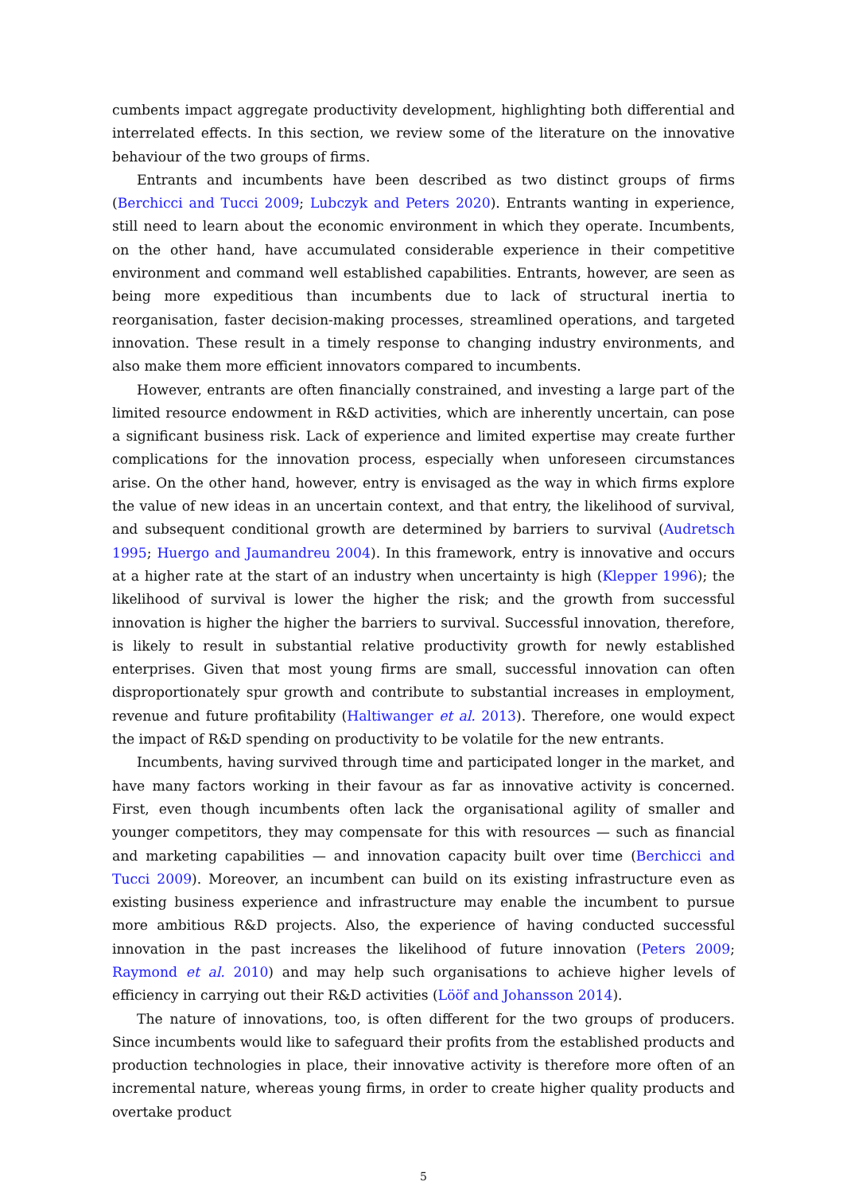cumbents impact aggregate productivity development, highlighting both differential and interrelated effects. In this section, we review some of the literature on the innovative behaviour of the two groups of firms.
Entrants and incumbents have been described as two distinct groups of firms (Berchicci and Tucci 2009; Lubczyk and Peters 2020). Entrants wanting in experience, still need to learn about the economic environment in which they operate. Incumbents, on the other hand, have accumulated considerable experience in their competitive environment and command well established capabilities. Entrants, however, are seen as being more expeditious than incumbents due to lack of structural inertia to reorganisation, faster decision-making processes, streamlined operations, and targeted innovation. These result in a timely response to changing industry environments, and also make them more efficient innovators compared to incumbents.
However, entrants are often financially constrained, and investing a large part of the limited resource endowment in R&D activities, which are inherently uncertain, can pose a significant business risk. Lack of experience and limited expertise may create further complications for the innovation process, especially when unforeseen circumstances arise. On the other hand, however, entry is envisaged as the way in which firms explore the value of new ideas in an uncertain context, and that entry, the likelihood of survival, and subsequent conditional growth are determined by barriers to survival (Audretsch 1995; Huergo and Jaumandreu 2004). In this framework, entry is innovative and occurs at a higher rate at the start of an industry when uncertainty is high (Klepper 1996); the likelihood of survival is lower the higher the risk; and the growth from successful innovation is higher the higher the barriers to survival. Successful innovation, therefore, is likely to result in substantial relative productivity growth for newly established enterprises. Given that most young firms are small, successful innovation can often disproportionately spur growth and contribute to substantial increases in employment, revenue and future profitability (Haltiwanger et al. 2013). Therefore, one would expect the impact of R&D spending on productivity to be volatile for the new entrants.
Incumbents, having survived through time and participated longer in the market, and have many factors working in their favour as far as innovative activity is concerned. First, even though incumbents often lack the organisational agility of smaller and younger competitors, they may compensate for this with resources — such as financial and marketing capabilities — and innovation capacity built over time (Berchicci and Tucci 2009). Moreover, an incumbent can build on its existing infrastructure even as existing business experience and infrastructure may enable the incumbent to pursue more ambitious R&D projects. Also, the experience of having conducted successful innovation in the past increases the likelihood of future innovation (Peters 2009; Raymond et al. 2010) and may help such organisations to achieve higher levels of efficiency in carrying out their R&D activities (Lööf and Johansson 2014).
The nature of innovations, too, is often different for the two groups of producers. Since incumbents would like to safeguard their profits from the established products and production technologies in place, their innovative activity is therefore more often of an incremental nature, whereas young firms, in order to create higher quality products and overtake product
5